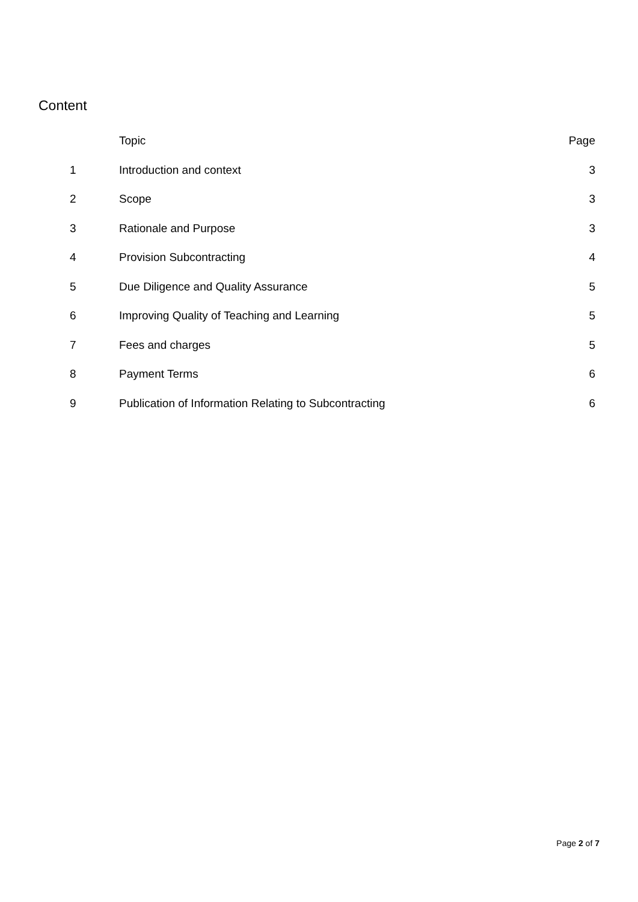Content
| | Topic | Page |
| --- | --- | --- |
| 1 | Introduction and context | 3 |
| 2 | Scope | 3 |
| 3 | Rationale and Purpose | 3 |
| 4 | Provision Subcontracting | 4 |
| 5 | Due Diligence and Quality Assurance | 5 |
| 6 | Improving Quality of Teaching and Learning | 5 |
| 7 | Fees and charges | 5 |
| 8 | Payment Terms | 6 |
| 9 | Publication of Information Relating to Subcontracting | 6 |
Page 2 of 7